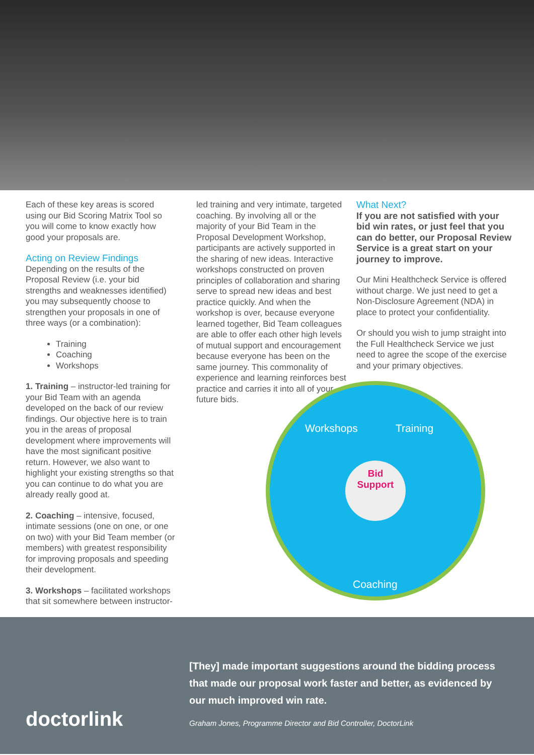Each of these key areas is scored using our Bid Scoring Matrix Tool so you will come to know exactly how good your proposals are.
Acting on Review Findings
Depending on the results of the Proposal Review (i.e. your bid strengths and weaknesses identified) you may subsequently choose to strengthen your proposals in one of three ways (or a combination):
Training
Coaching
Workshops
1. Training – instructor-led training for your Bid Team with an agenda developed on the back of our review findings. Our objective here is to train you in the areas of proposal development where improvements will have the most significant positive return. However, we also want to highlight your existing strengths so that you can continue to do what you are already really good at.
2. Coaching – intensive, focused, intimate sessions (one on one, or one on two) with your Bid Team member (or members) with greatest responsibility for improving proposals and speeding their development.
3. Workshops – facilitated workshops that sit somewhere between instructor-
led training and very intimate, targeted coaching. By involving all or the majority of your Bid Team in the Proposal Development Workshop, participants are actively supported in the sharing of new ideas. Interactive workshops constructed on proven principles of collaboration and sharing serve to spread new ideas and best practice quickly. And when the workshop is over, because everyone learned together, Bid Team colleagues are able to offer each other high levels of mutual support and encouragement because everyone has been on the same journey. This commonality of experience and learning reinforces best practice and carries it into all of your future bids.
What Next?
If you are not satisfied with your bid win rates, or just feel that you can do better, our Proposal Review Service is a great start on your journey to improve.
Our Mini Healthcheck Service is offered without charge. We just need to get a Non-Disclosure Agreement (NDA) in place to protect your confidentiality.
Or should you wish to jump straight into the Full Healthcheck Service we just need to agree the scope of the exercise and your primary objectives.
Workshops Training
Bid
Support
Coaching
doctorlink
[They] made important suggestions around the bidding process that made our proposal work faster and better, as evidenced by our much improved win rate.
Graham Jones, Programme Director and Bid Controller, DoctorLink